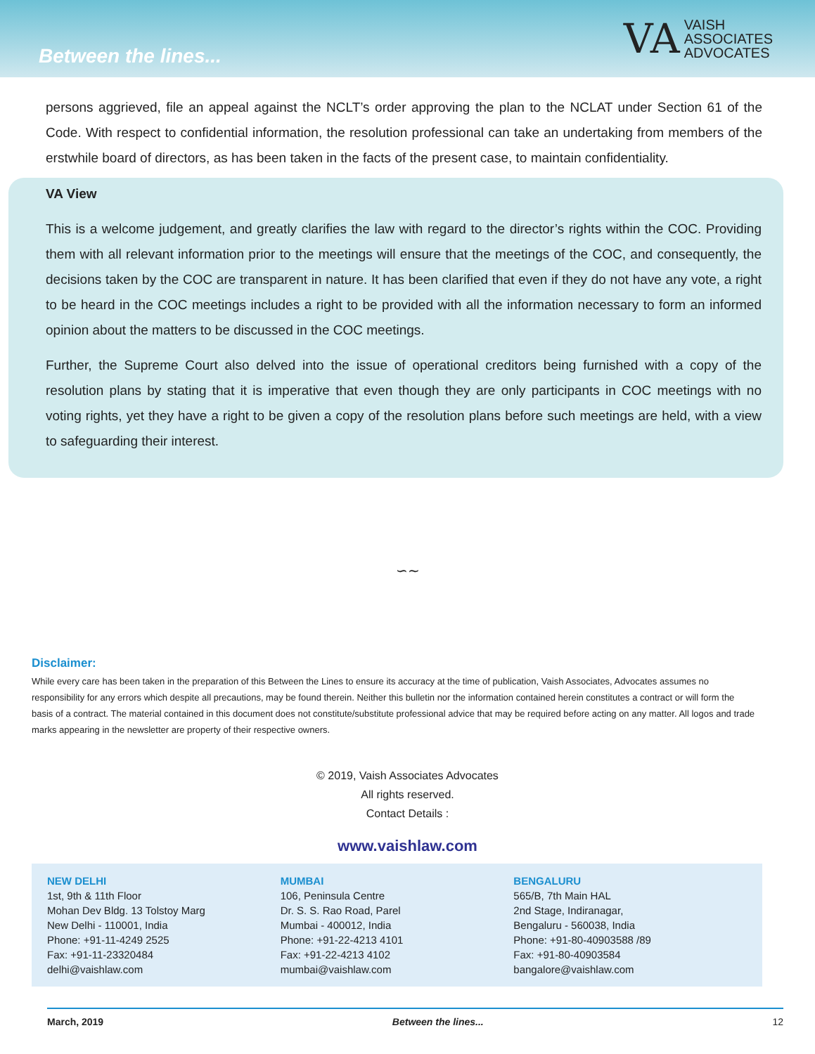Between the lines...
VA VAISH
ASSOCIATES
ADVOCATES
persons aggrieved, file an appeal against the NCLT’s order approving the plan to the NCLAT under Section 61 of the Code. With respect to confidential information, the resolution professional can take an undertaking from members of the erstwhile board of directors, as has been taken in the facts of the present case, to maintain confidentiality.
VA View
This is a welcome judgement, and greatly clarifies the law with regard to the director’s rights within the COC. Providing them with all relevant information prior to the meetings will ensure that the meetings of the COC, and consequently, the decisions taken by the COC are transparent in nature. It has been clarified that even if they do not have any vote, a right to be heard in the COC meetings includes a right to be provided with all the information necessary to form an informed opinion about the matters to be discussed in the COC meetings.
Further, the Supreme Court also delved into the issue of operational creditors being furnished with a copy of the resolution plans by stating that it is imperative that even though they are only participants in COC meetings with no voting rights, yet they have a right to be given a copy of the resolution plans before such meetings are held, with a view to safeguarding their interest.
∽∼
Disclaimer:
While every care has been taken in the preparation of this Between the Lines to ensure its accuracy at the time of publication, Vaish Associates, Advocates assumes no responsibility for any errors which despite all precautions, may be found therein. Neither this bulletin nor the information contained herein constitutes a contract or will form the basis of a contract. The material contained in this document does not constitute/substitute professional advice that may be required before acting on any matter. All logos and trade marks appearing in the newsletter are property of their respective owners.
© 2019, Vaish Associates Advocates
All rights reserved.
Contact Details :
www.vaishlaw.com
NEW DELHI
1st, 9th & 11th Floor
Mohan Dev Bldg. 13 Tolstoy Marg
New Delhi - 110001, India
Phone: +91-11-4249 2525
Fax: +91-11-23320484
delhi@vaishlaw.com
MUMBAI
106, Peninsula Centre
Dr. S. S. Rao Road, Parel
Mumbai - 400012, India
Phone: +91-22-4213 4101
Fax: +91-22-4213 4102
mumbai@vaishlaw.com
BENGALURU
565/B, 7th Main HAL
2nd Stage, Indiranagar,
Bengaluru - 560038, India
Phone: +91-80-40903588 /89
Fax: +91-80-40903584
bangalore@vaishlaw.com
March, 2019 Between the lines... 12